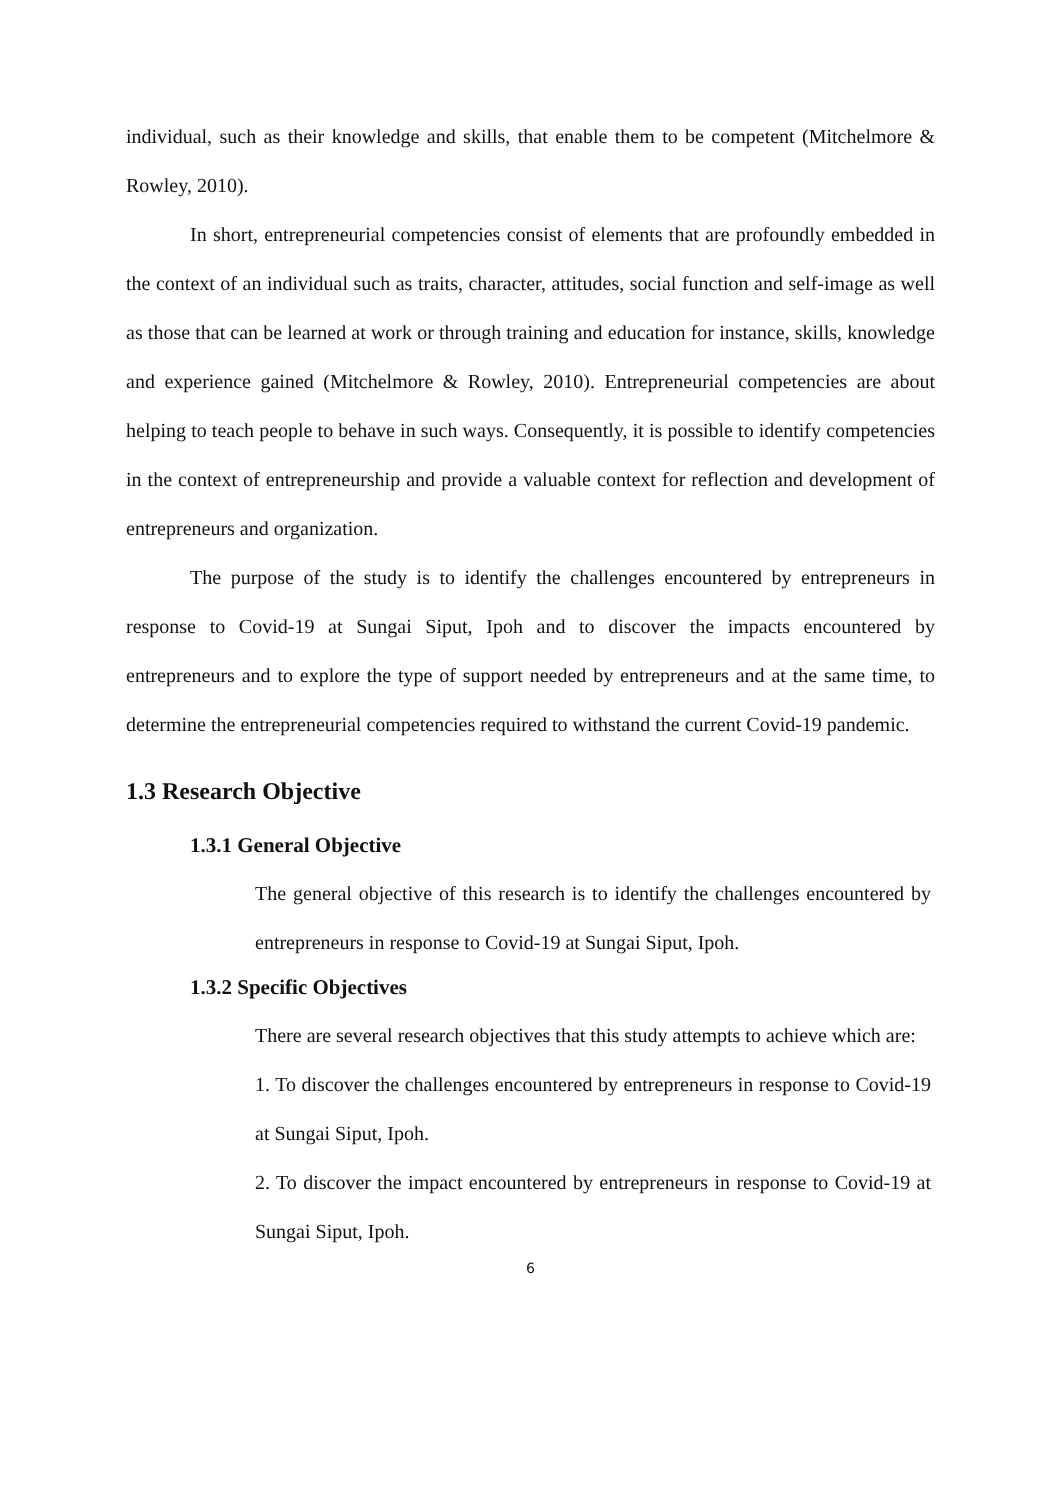individual, such as their knowledge and skills, that enable them to be competent (Mitchelmore & Rowley, 2010).
In short, entrepreneurial competencies consist of elements that are profoundly embedded in the context of an individual such as traits, character, attitudes, social function and self-image as well as those that can be learned at work or through training and education for instance, skills, knowledge and experience gained (Mitchelmore & Rowley, 2010). Entrepreneurial competencies are about helping to teach people to behave in such ways. Consequently, it is possible to identify competencies in the context of entrepreneurship and provide a valuable context for reflection and development of entrepreneurs and organization.
The purpose of the study is to identify the challenges encountered by entrepreneurs in response to Covid-19 at Sungai Siput, Ipoh and to discover the impacts encountered by entrepreneurs and to explore the type of support needed by entrepreneurs and at the same time, to determine the entrepreneurial competencies required to withstand the current Covid-19 pandemic.
1.3 Research Objective
1.3.1 General Objective
The general objective of this research is to identify the challenges encountered by entrepreneurs in response to Covid-19 at Sungai Siput, Ipoh.
1.3.2 Specific Objectives
There are several research objectives that this study attempts to achieve which are:
1. To discover the challenges encountered by entrepreneurs in response to Covid-19 at Sungai Siput, Ipoh.
2. To discover the impact encountered by entrepreneurs in response to Covid-19 at Sungai Siput, Ipoh.
6